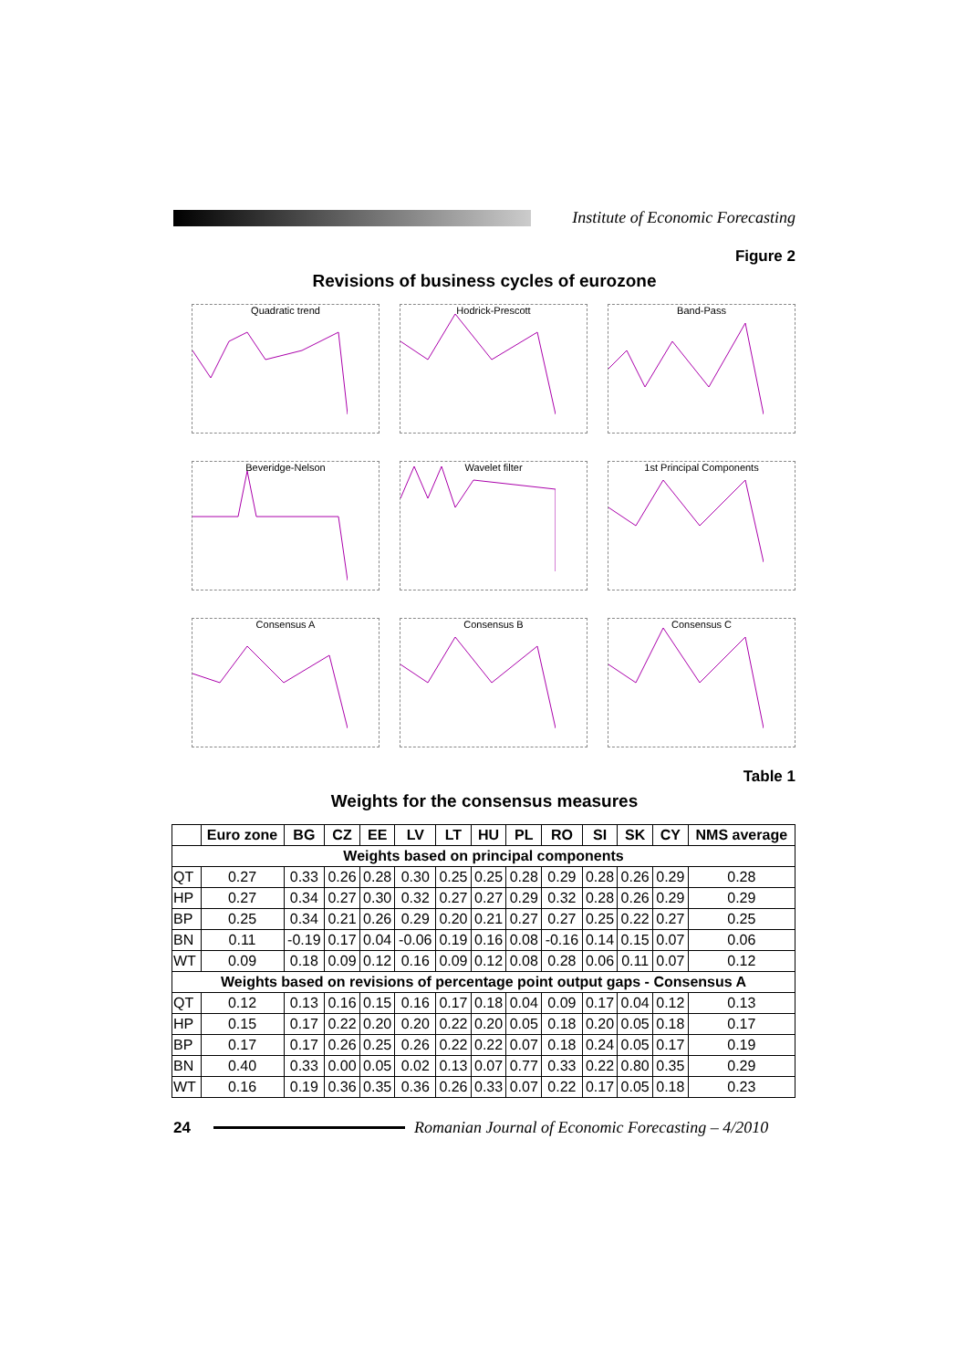Institute of Economic Forecasting
Figure 2
Revisions of business cycles of eurozone
Quadratic trend
Hodrick-Prescott
Band-Pass
Beveridge-Nelson
Wavelet filter
1st Principal Components
Consensus A
Consensus B
Consensus C
Table 1
Weights for the consensus measures
| | Euro zone | BG | CZ | EE | LV | LT | HU | PL | RO | SI | SK | CY | NMS average |
| --- | --- | --- | --- | --- | --- | --- | --- | --- | --- | --- | --- | --- | --- |
| Weights based on principal components | | | | | | | | | | | | | |
| QT | 0.27 | 0.33 | 0.26 | 0.28 | 0.30 | 0.25 | 0.25 | 0.28 | 0.29 | 0.28 | 0.26 | 0.29 | 0.28 |
| HP | 0.27 | 0.34 | 0.27 | 0.30 | 0.32 | 0.27 | 0.27 | 0.29 | 0.32 | 0.28 | 0.26 | 0.29 | 0.29 |
| BP | 0.25 | 0.34 | 0.21 | 0.26 | 0.29 | 0.20 | 0.21 | 0.27 | 0.27 | 0.25 | 0.22 | 0.27 | 0.25 |
| BN | 0.11 | -0.19 | 0.17 | 0.04 | -0.06 | 0.19 | 0.16 | 0.08 | -0.16 | 0.14 | 0.15 | 0.07 | 0.06 |
| WT | 0.09 | 0.18 | 0.09 | 0.12 | 0.16 | 0.09 | 0.12 | 0.08 | 0.28 | 0.06 | 0.11 | 0.07 | 0.12 |
| Weights based on revisions of percentage point output gaps - Consensus A | | | | | | | | | | | | | |
| QT | 0.12 | 0.13 | 0.16 | 0.15 | 0.16 | 0.17 | 0.18 | 0.04 | 0.09 | 0.17 | 0.04 | 0.12 | 0.13 |
| HP | 0.15 | 0.17 | 0.22 | 0.20 | 0.20 | 0.22 | 0.20 | 0.05 | 0.18 | 0.20 | 0.05 | 0.18 | 0.17 |
| BP | 0.17 | 0.17 | 0.26 | 0.25 | 0.26 | 0.22 | 0.22 | 0.07 | 0.18 | 0.24 | 0.05 | 0.17 | 0.19 |
| BN | 0.40 | 0.33 | 0.00 | 0.05 | 0.02 | 0.13 | 0.07 | 0.77 | 0.33 | 0.22 | 0.80 | 0.35 | 0.29 |
| WT | 0.16 | 0.19 | 0.36 | 0.35 | 0.36 | 0.26 | 0.33 | 0.07 | 0.22 | 0.17 | 0.05 | 0.18 | 0.23 |
24
Romanian Journal of Economic Forecasting – 4/2010